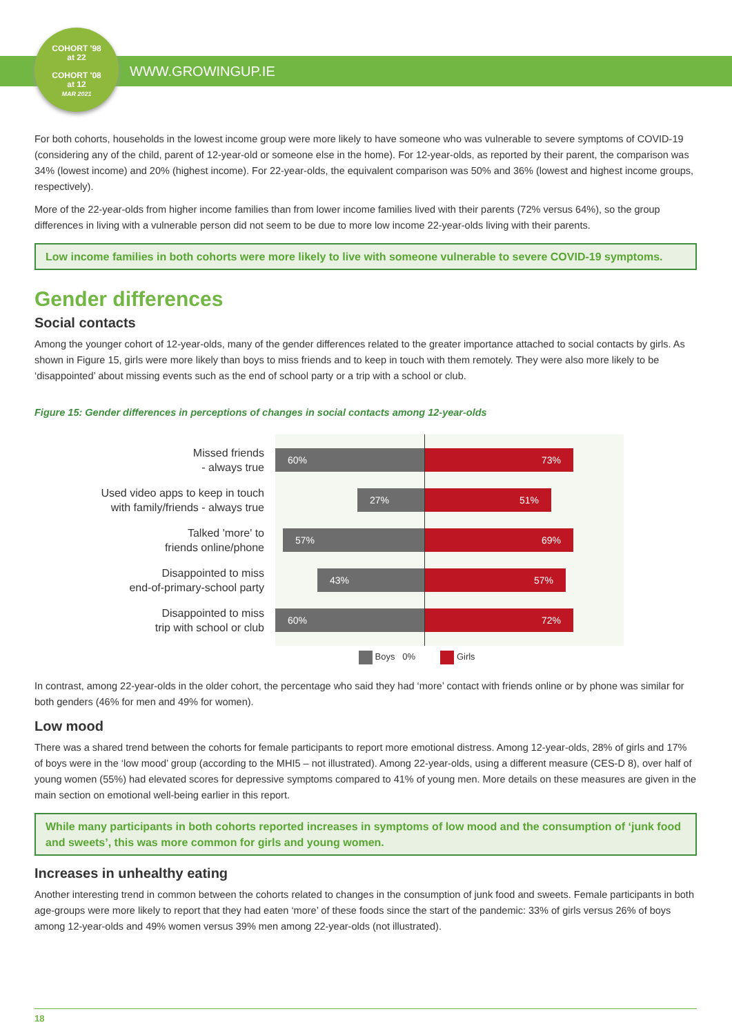COHORT '98
at 22
COHORT '08
at 12
MAR 2021
WWW.GROWINGUP.IE
For both cohorts, households in the lowest income group were more likely to have someone who was vulnerable to severe symptoms of COVID-19 (considering any of the child, parent of 12-year-old or someone else in the home). For 12-year-olds, as reported by their parent, the comparison was 34% (lowest income) and 20% (highest income). For 22-year-olds, the equivalent comparison was 50% and 36% (lowest and highest income groups, respectively).
More of the 22-year-olds from higher income families than from lower income families lived with their parents (72% versus 64%), so the group differences in living with a vulnerable person did not seem to be due to more low income 22-year-olds living with their parents.
Low income families in both cohorts were more likely to live with someone vulnerable to severe COVID-19 symptoms.
Gender differences
Social contacts
Among the younger cohort of 12-year-olds, many of the gender differences related to the greater importance attached to social contacts by girls. As shown in Figure 15, girls were more likely than boys to miss friends and to keep in touch with them remotely. They were also more likely to be ‘disappointed’ about missing events such as the end of school party or a trip with a school or club.
Figure 15: Gender differences in perceptions of changes in social contacts among 12-year-olds
Missed friends
- always true
Used video apps to keep in touch
with family/friends - always true
Talked 'more' to
friends online/phone
Disappointed to miss
end-of-primary-school party
Disappointed to miss
trip with school or club
60% 73%
27% 51%
57% 69%
43% 57%
60% 72%
Boys 0% Girls
In contrast, among 22-year-olds in the older cohort, the percentage who said they had ‘more’ contact with friends online or by phone was similar for both genders (46% for men and 49% for women).
Low mood
There was a shared trend between the cohorts for female participants to report more emotional distress. Among 12-year-olds, 28% of girls and 17% of boys were in the ‘low mood’ group (according to the MHI5 – not illustrated). Among 22-year-olds, using a different measure (CES-D 8), over half of young women (55%) had elevated scores for depressive symptoms compared to 41% of young men. More details on these measures are given in the main section on emotional well-being earlier in this report.
While many participants in both cohorts reported increases in symptoms of low mood and the consumption of ‘junk food and sweets’, this was more common for girls and young women.
Increases in unhealthy eating
Another interesting trend in common between the cohorts related to changes in the consumption of junk food and sweets. Female participants in both age-groups were more likely to report that they had eaten ‘more’ of these foods since the start of the pandemic: 33% of girls versus 26% of boys among 12-year-olds and 49% women versus 39% men among 22-year-olds (not illustrated).
18